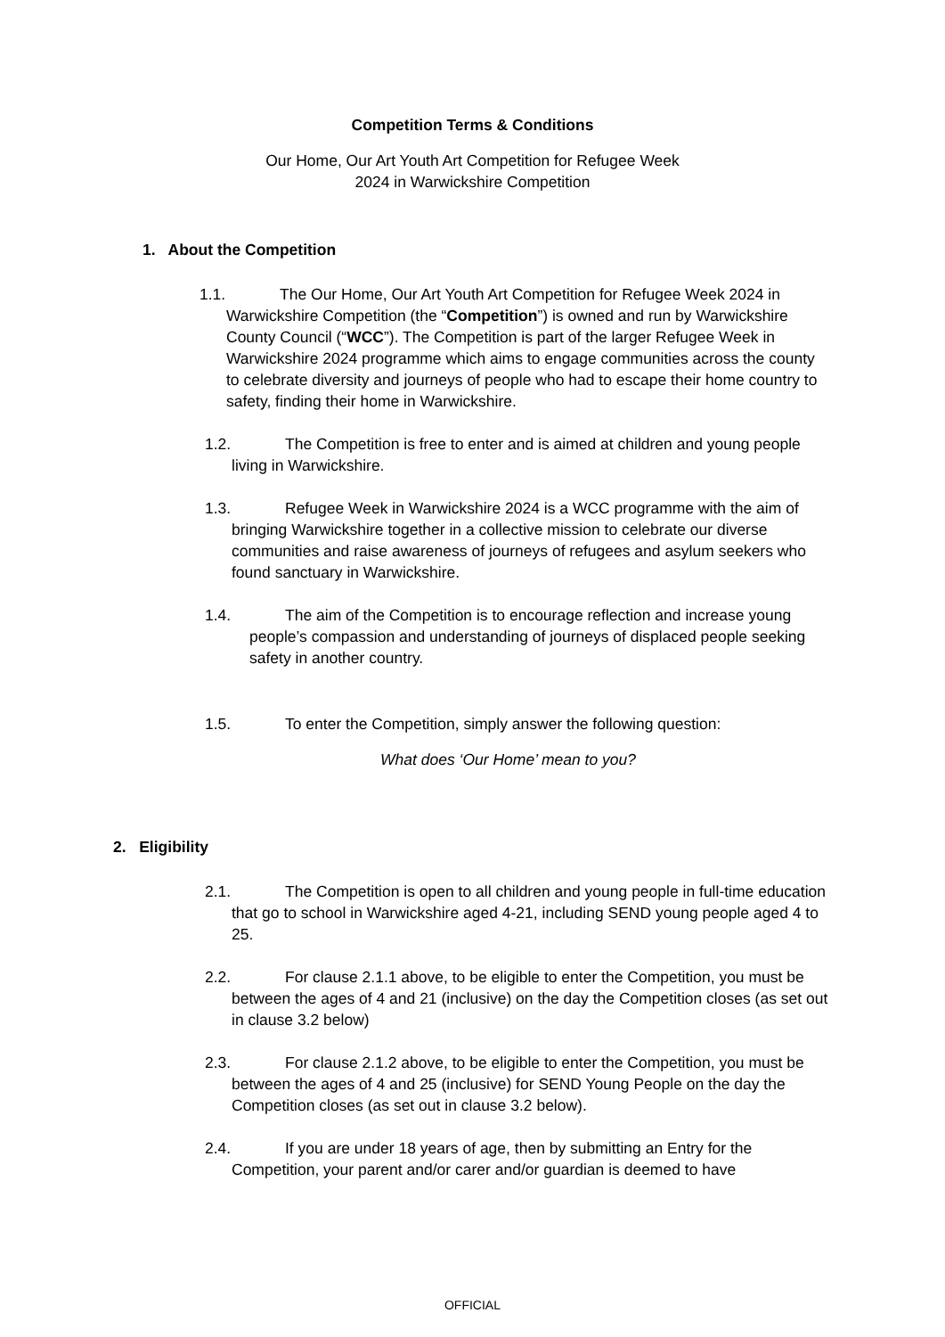Competition Terms & Conditions
Our Home, Our Art Youth Art Competition for Refugee Week
2024 in Warwickshire Competition
1. About the Competition
1.1. The Our Home, Our Art Youth Art Competition for Refugee Week 2024 in Warwickshire Competition (the “Competition”) is owned and run by Warwickshire County Council (“WCC”). The Competition is part of the larger Refugee Week in Warwickshire 2024 programme which aims to engage communities across the county to celebrate diversity and journeys of people who had to escape their home country to safety, finding their home in Warwickshire.
1.2. The Competition is free to enter and is aimed at children and young people living in Warwickshire.
1.3. Refugee Week in Warwickshire 2024 is a WCC programme with the aim of bringing Warwickshire together in a collective mission to celebrate our diverse communities and raise awareness of journeys of refugees and asylum seekers who found sanctuary in Warwickshire.
1.4. The aim of the Competition is to encourage reflection and increase young people’s compassion and understanding of journeys of displaced people seeking safety in another country.
1.5. To enter the Competition, simply answer the following question:
What does ‘Our Home’ mean to you?
2. Eligibility
2.1. The Competition is open to all children and young people in full-time education that go to school in Warwickshire aged 4-21, including SEND young people aged 4 to 25.
2.2. For clause 2.1.1 above, to be eligible to enter the Competition, you must be between the ages of 4 and 21 (inclusive) on the day the Competition closes (as set out in clause 3.2 below)
2.3. For clause 2.1.2 above, to be eligible to enter the Competition, you must be between the ages of 4 and 25 (inclusive) for SEND Young People on the day the Competition closes (as set out in clause 3.2 below).
2.4. If you are under 18 years of age, then by submitting an Entry for the Competition, your parent and/or carer and/or guardian is deemed to have
OFFICIAL